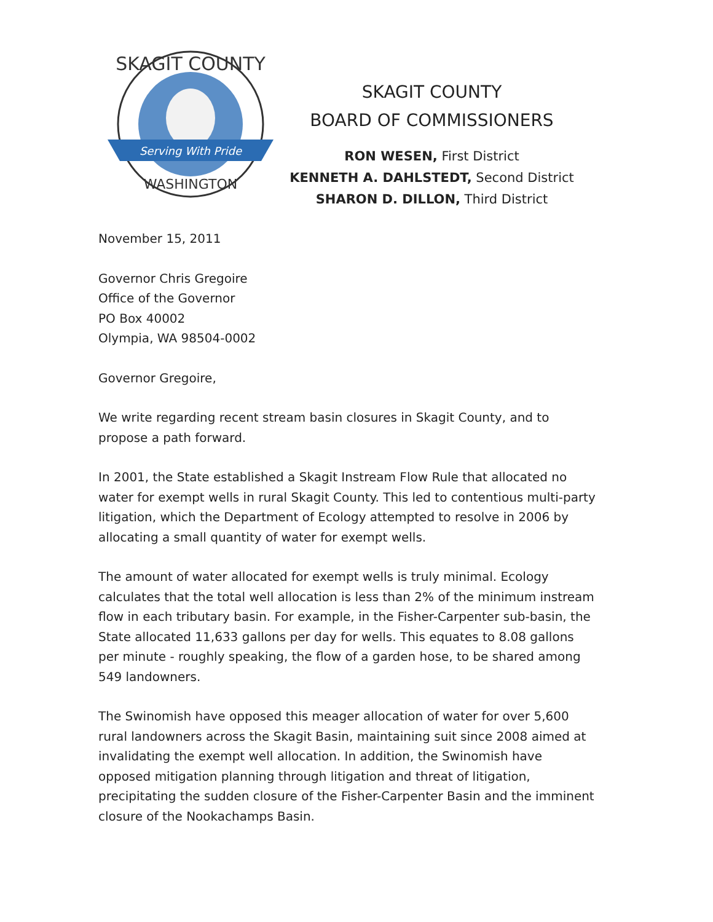Serving With Pride
SKAGIT COUNTY
WASHINGTON
SKAGIT COUNTY
BOARD OF COMMISSIONERS
RON WESEN, First District
KENNETH A. DAHLSTEDT, Second District
SHARON D. DILLON, Third District
November 15, 2011
Governor Chris Gregoire
Office of the Governor
PO Box 40002
Olympia, WA 98504-0002
Governor Gregoire,
We write regarding recent stream basin closures in Skagit County, and to propose a path forward.
In 2001, the State established a Skagit Instream Flow Rule that allocated no water for exempt wells in rural Skagit County. This led to contentious multi-party litigation, which the Department of Ecology attempted to resolve in 2006 by allocating a small quantity of water for exempt wells.
The amount of water allocated for exempt wells is truly minimal. Ecology calculates that the total well allocation is less than 2% of the minimum instream flow in each tributary basin. For example, in the Fisher-Carpenter sub-basin, the State allocated 11,633 gallons per day for wells. This equates to 8.08 gallons per minute - roughly speaking, the flow of a garden hose, to be shared among 549 landowners.
The Swinomish have opposed this meager allocation of water for over 5,600 rural landowners across the Skagit Basin, maintaining suit since 2008 aimed at invalidating the exempt well allocation. In addition, the Swinomish have opposed mitigation planning through litigation and threat of litigation, precipitating the sudden closure of the Fisher-Carpenter Basin and the imminent closure of the Nookachamps Basin.